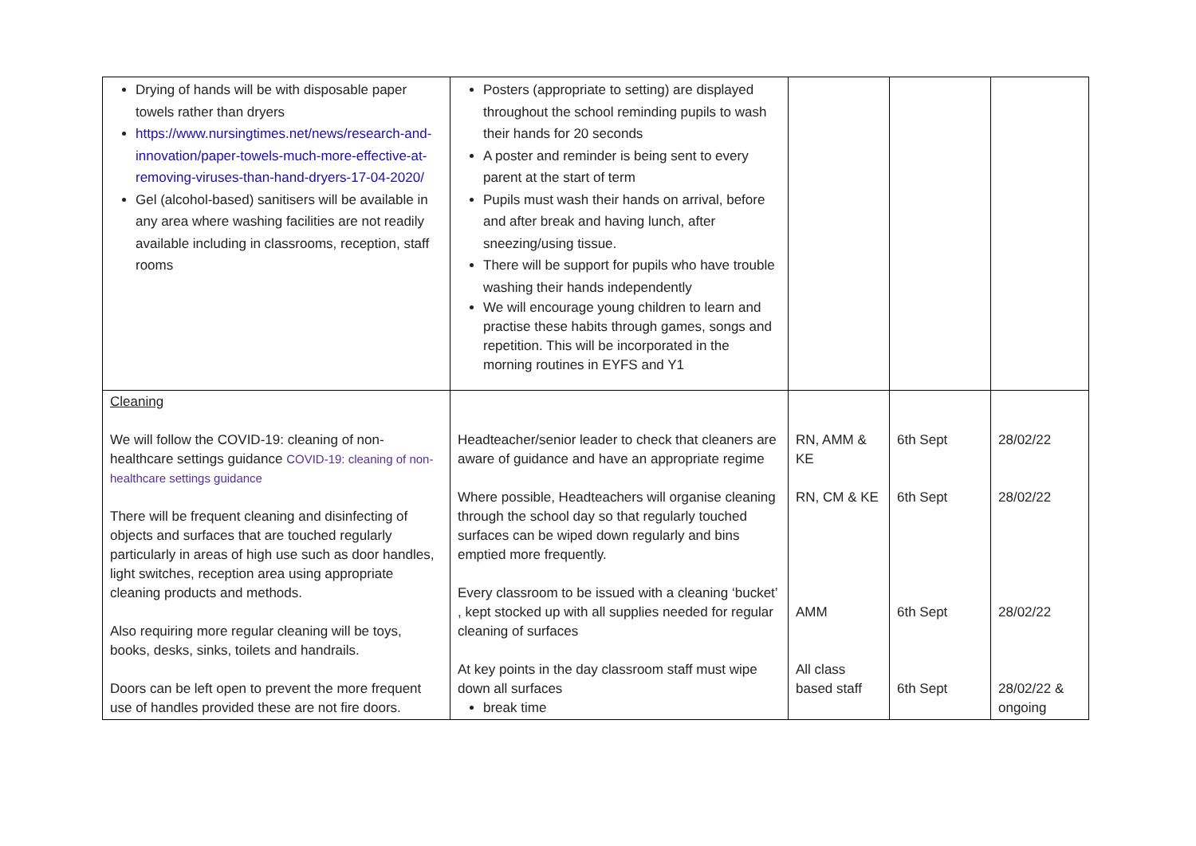| Drying of hands will be with disposable paper towels rather than dryers https://www.nursingtimes.net/news/research-and-innovation/paper-towels-much-more-effective-at-removing-viruses-than-hand-dryers-17-04-2020/ Gel (alcohol-based) sanitisers will be available in any area where washing facilities are not readily available including in classrooms, reception, staff rooms | Posters (appropriate to setting) are displayed throughout the school reminding pupils to wash their hands for 20 seconds A poster and reminder is being sent to every parent at the start of term Pupils must wash their hands on arrival, before and after break and having lunch, after sneezing/using tissue. There will be support for pupils who have trouble washing their hands independently We will encourage young children to learn and practise these habits through games, songs and repetition. This will be incorporated in the morning routines in EYFS and Y1 | | | |
| Cleaning We will follow the COVID-19: cleaning of non-healthcare settings guidance COVID-19: cleaning of non-healthcare settings guidance There will be frequent cleaning and disinfecting of objects and surfaces that are touched regularly particularly in areas of high use such as door handles, light switches, reception area using appropriate cleaning products and methods. Also requiring more regular cleaning will be toys, books, desks, sinks, toilets and handrails. Doors can be left open to prevent the more frequent use of handles provided these are not fire doors. | Headteacher/senior leader to check that cleaners are aware of guidance and have an appropriate regime Where possible, Headteachers will organise cleaning through the school day so that regularly touched surfaces can be wiped down regularly and bins emptied more frequently. Every classroom to be issued with a cleaning ‘bucket’ , kept stocked up with all supplies needed for regular cleaning of surfaces At key points in the day classroom staff must wipe down all surfaces break time | RN, AMM & KE RN, CM & KE AMM All class based staff | 6th Sept 6th Sept 6th Sept 6th Sept | 28/02/22 28/02/22 28/02/22 28/02/22 & ongoing |